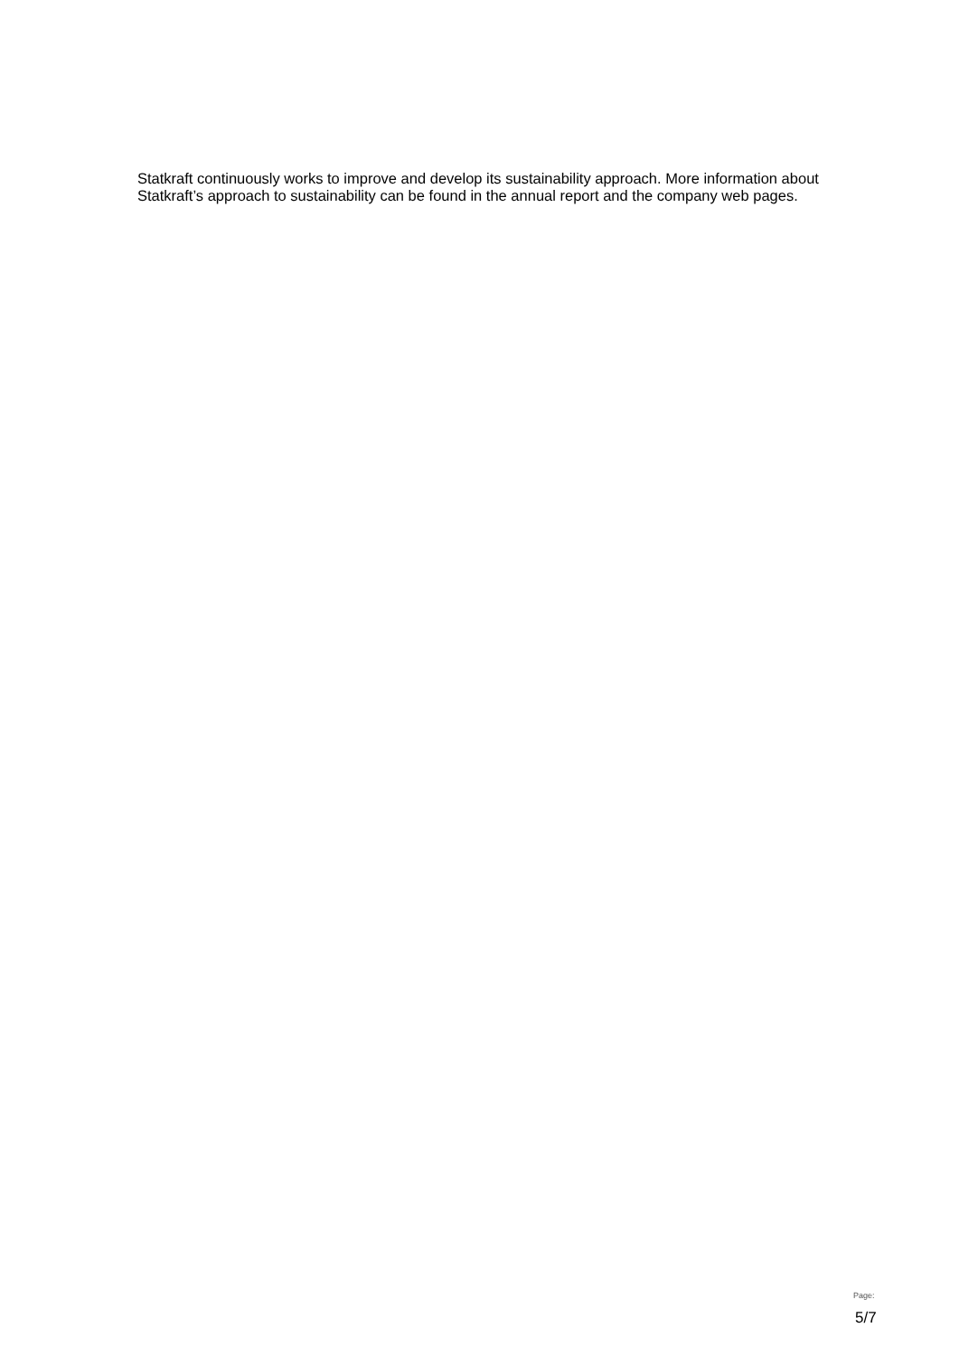Statkraft continuously works to improve and develop its sustainability approach. More information about Statkraft’s approach to sustainability can be found in the annual report and the company web pages.
Page:
5/7